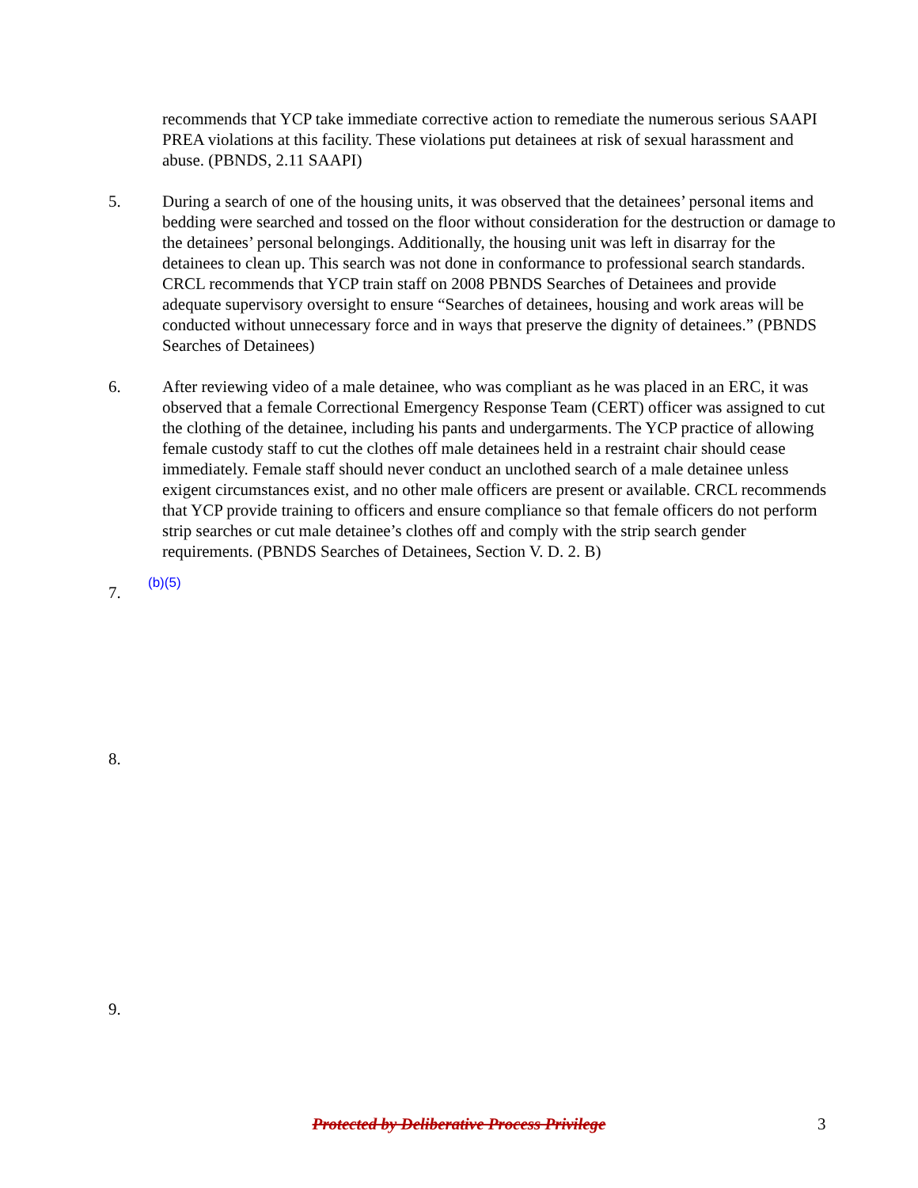recommends that YCP take immediate corrective action to remediate the numerous serious SAAPI PREA violations at this facility. These violations put detainees at risk of sexual harassment and abuse. (PBNDS, 2.11 SAAPI)
5. During a search of one of the housing units, it was observed that the detainees’ personal items and bedding were searched and tossed on the floor without consideration for the destruction or damage to the detainees’ personal belongings. Additionally, the housing unit was left in disarray for the detainees to clean up. This search was not done in conformance to professional search standards. CRCL recommends that YCP train staff on 2008 PBNDS Searches of Detainees and provide adequate supervisory oversight to ensure “Searches of detainees, housing and work areas will be conducted without unnecessary force and in ways that preserve the dignity of detainees.” (PBNDS Searches of Detainees)
6. After reviewing video of a male detainee, who was compliant as he was placed in an ERC, it was observed that a female Correctional Emergency Response Team (CERT) officer was assigned to cut the clothing of the detainee, including his pants and undergarments. The YCP practice of allowing female custody staff to cut the clothes off male detainees held in a restraint chair should cease immediately. Female staff should never conduct an unclothed search of a male detainee unless exigent circumstances exist, and no other male officers are present or available. CRCL recommends that YCP provide training to officers and ensure compliance so that female officers do not perform strip searches or cut male detainee’s clothes off and comply with the strip search gender requirements. (PBNDS Searches of Detainees, Section V. D. 2. B)
7.
(b)(5)
8.
9.
Protected by Deliberative Process Privilege
3